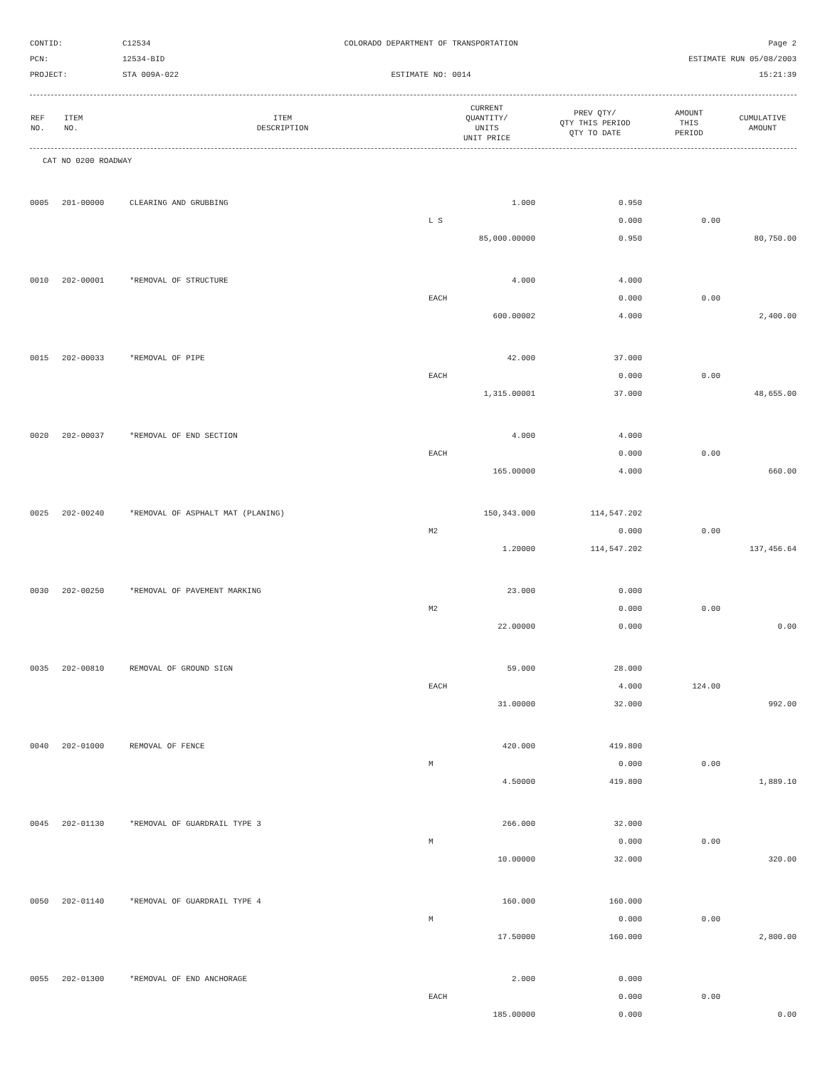CONTID:
C12534
COLORADO DEPARTMENT OF TRANSPORTATION
Page 2
PCN:
12534-BID
ESTIMATE RUN 05/08/2003
PROJECT:
STA 009A-022
ESTIMATE NO: 0014
15:21:39
| REF NO. | ITEM NO. | ITEM DESCRIPTION | CURRENT QUANTITY/ UNITS UNIT PRICE | PREV QTY/ QTY THIS PERIOD QTY TO DATE | AMOUNT THIS PERIOD | CUMULATIVE AMOUNT |
| --- | --- | --- | --- | --- | --- | --- |
| CAT NO 0200 ROADWAY | | | | | | |
| 0005 | 201-00000 | CLEARING AND GRUBBING | 1.000 | 0.950 | | |
| | | | L S | 0.000 | 0.00 | |
| | | | 85,000.00000 | 0.950 | | 80,750.00 |
| 0010 | 202-00001 | *REMOVAL OF STRUCTURE | 4.000 | 4.000 | | |
| | | | EACH | 0.000 | 0.00 | |
| | | | 600.00002 | 4.000 | | 2,400.00 |
| 0015 | 202-00033 | *REMOVAL OF PIPE | 42.000 | 37.000 | | |
| | | | EACH | 0.000 | 0.00 | |
| | | | 1,315.00001 | 37.000 | | 48,655.00 |
| 0020 | 202-00037 | *REMOVAL OF END SECTION | 4.000 | 4.000 | | |
| | | | EACH | 0.000 | 0.00 | |
| | | | 165.00000 | 4.000 | | 660.00 |
| 0025 | 202-00240 | *REMOVAL OF ASPHALT MAT (PLANING) | 150,343.000 | 114,547.202 | | |
| | | | M2 | 0.000 | 0.00 | |
| | | | 1.20000 | 114,547.202 | | 137,456.64 |
| 0030 | 202-00250 | *REMOVAL OF PAVEMENT MARKING | 23.000 | 0.000 | | |
| | | | M2 | 0.000 | 0.00 | |
| | | | 22.00000 | 0.000 | | 0.00 |
| 0035 | 202-00810 | REMOVAL OF GROUND SIGN | 59.000 | 28.000 | | |
| | | | EACH | 4.000 | 124.00 | |
| | | | 31.00000 | 32.000 | | 992.00 |
| 0040 | 202-01000 | REMOVAL OF FENCE | 420.000 | 419.800 | | |
| | | | M | 0.000 | 0.00 | |
| | | | 4.50000 | 419.800 | | 1,889.10 |
| 0045 | 202-01130 | *REMOVAL OF GUARDRAIL TYPE 3 | 266.000 | 32.000 | | |
| | | | M | 0.000 | 0.00 | |
| | | | 10.00000 | 32.000 | | 320.00 |
| 0050 | 202-01140 | *REMOVAL OF GUARDRAIL TYPE 4 | 160.000 | 160.000 | | |
| | | | M | 0.000 | 0.00 | |
| | | | 17.50000 | 160.000 | | 2,800.00 |
| 0055 | 202-01300 | *REMOVAL OF END ANCHORAGE | 2.000 | 0.000 | | |
| | | | EACH | 0.000 | 0.00 | |
| | | | 185.00000 | 0.000 | | 0.00 |